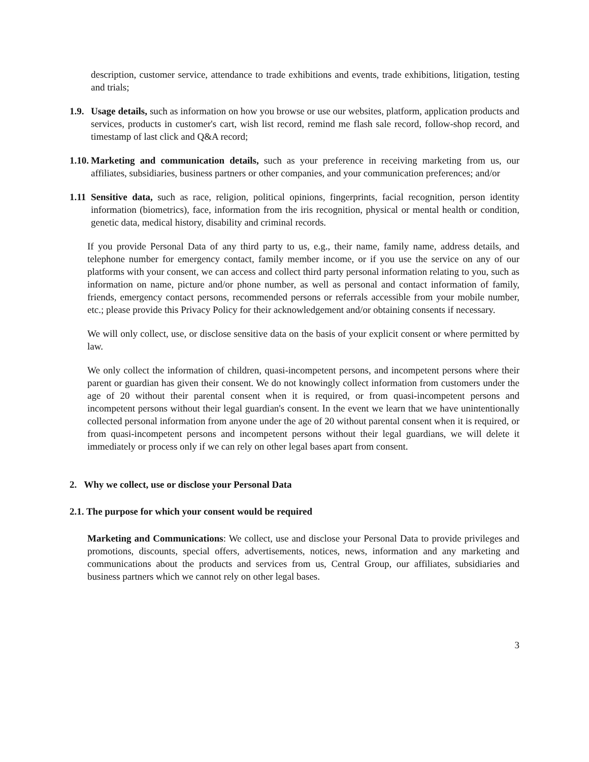description, customer service, attendance to trade exhibitions and events, trade exhibitions, litigation, testing and trials;
1.9. Usage details, such as information on how you browse or use our websites, platform, application products and services, products in customer's cart, wish list record, remind me flash sale record, follow-shop record, and timestamp of last click and Q&A record;
1.10. Marketing and communication details, such as your preference in receiving marketing from us, our affiliates, subsidiaries, business partners or other companies, and your communication preferences; and/or
1.11 Sensitive data, such as race, religion, political opinions, fingerprints, facial recognition, person identity information (biometrics), face, information from the iris recognition, physical or mental health or condition, genetic data, medical history, disability and criminal records.
If you provide Personal Data of any third party to us, e.g., their name, family name, address details, and telephone number for emergency contact, family member income, or if you use the service on any of our platforms with your consent, we can access and collect third party personal information relating to you, such as information on name, picture and/or phone number, as well as personal and contact information of family, friends, emergency contact persons, recommended persons or referrals accessible from your mobile number, etc.; please provide this Privacy Policy for their acknowledgement and/or obtaining consents if necessary.
We will only collect, use, or disclose sensitive data on the basis of your explicit consent or where permitted by law.
We only collect the information of children, quasi-incompetent persons, and incompetent persons where their parent or guardian has given their consent. We do not knowingly collect information from customers under the age of 20 without their parental consent when it is required, or from quasi-incompetent persons and incompetent persons without their legal guardian's consent. In the event we learn that we have unintentionally collected personal information from anyone under the age of 20 without parental consent when it is required, or from quasi-incompetent persons and incompetent persons without their legal guardians, we will delete it immediately or process only if we can rely on other legal bases apart from consent.
2. Why we collect, use or disclose your Personal Data
2.1. The purpose for which your consent would be required
Marketing and Communications: We collect, use and disclose your Personal Data to provide privileges and promotions, discounts, special offers, advertisements, notices, news, information and any marketing and communications about the products and services from us, Central Group, our affiliates, subsidiaries and business partners which we cannot rely on other legal bases.
3